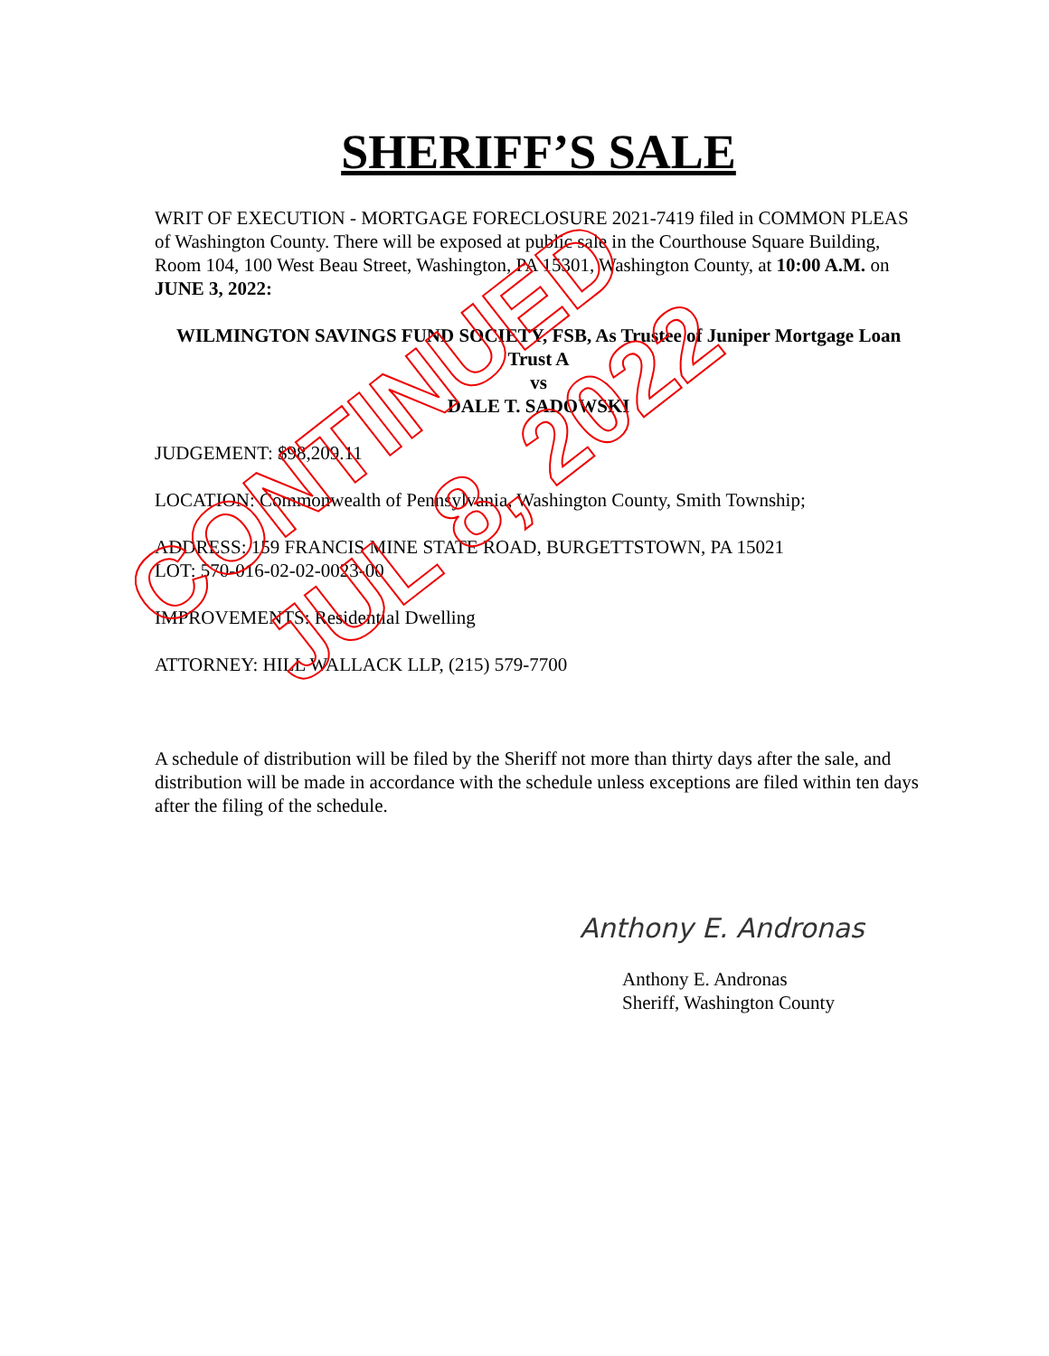SHERIFF’S SALE
WRIT OF EXECUTION - MORTGAGE FORECLOSURE 2021-7419 filed in COMMON PLEAS of Washington County. There will be exposed at public sale in the Courthouse Square Building, Room 104, 100 West Beau Street, Washington, PA 15301, Washington County, at 10:00 A.M. on JUNE 3, 2022:
WILMINGTON SAVINGS FUND SOCIETY, FSB, As Trustee of Juniper Mortgage Loan Trust A
vs
DALE T. SADOWSKI
JUDGEMENT: $98,209.11
LOCATION: Commonwealth of Pennsylvania, Washington County, Smith Township;
ADDRESS: 159 FRANCIS MINE STATE ROAD, BURGETTSTOWN, PA 15021
LOT: 570-016-02-02-0023-00
IMPROVEMENTS: Residential Dwelling
ATTORNEY: HILL WALLACK LLP, (215) 579-7700
A schedule of distribution will be filed by the Sheriff not more than thirty days after the sale, and distribution will be made in accordance with the schedule unless exceptions are filed within ten days after the filing of the schedule.
Anthony E. Andronas
Anthony E. Andronas
Sheriff, Washington County
CONTINUED
JUL 8, 2022